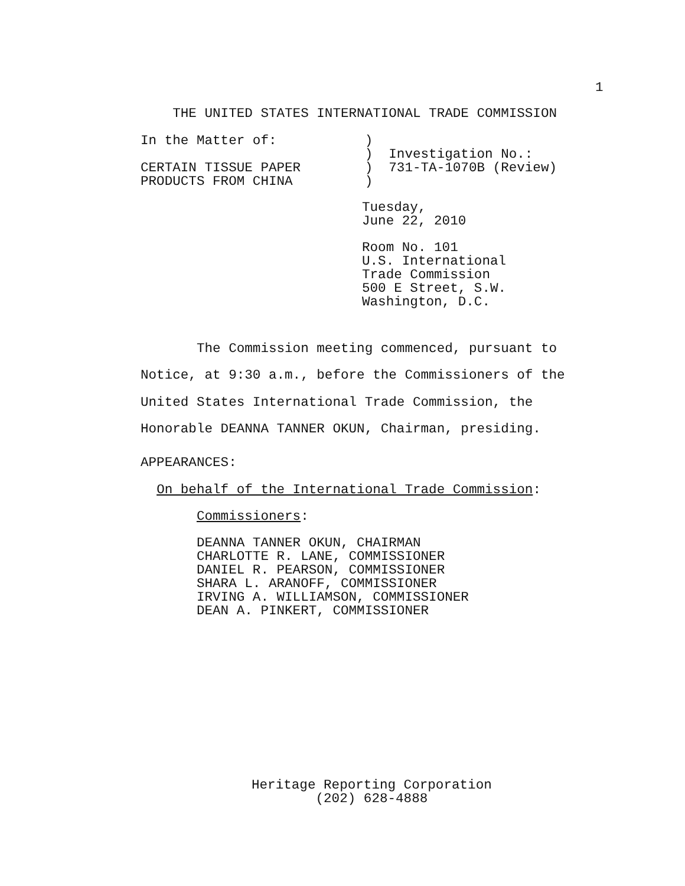1
    THE UNITED STATES INTERNATIONAL TRADE COMMISSION
In the Matter of:           )
                            )  Investigation No.:
CERTAIN TISSUE PAPER        )  731-TA-1070B (Review)
PRODUCTS FROM CHINA         )
Tuesday,
June 22, 2010
Room No. 101
U.S. International
Trade Commission
500 E Street, S.W.
Washington, D.C.
       The Commission meeting commenced, pursuant to
Notice, at 9:30 a.m., before the Commissioners of the
United States International Trade Commission, the
Honorable DEANNA TANNER OKUN, Chairman, presiding.
APPEARANCES:
  On behalf of the International Trade Commission:
       Commissioners:
       DEANNA TANNER OKUN, CHAIRMAN
       CHARLOTTE R. LANE, COMMISSIONER
       DANIEL R. PEARSON, COMMISSIONER
       SHARA L. ARANOFF, COMMISSIONER
       IRVING A. WILLIAMSON, COMMISSIONER
       DEAN A. PINKERT, COMMISSIONER
Heritage Reporting Corporation
        (202) 628-4888